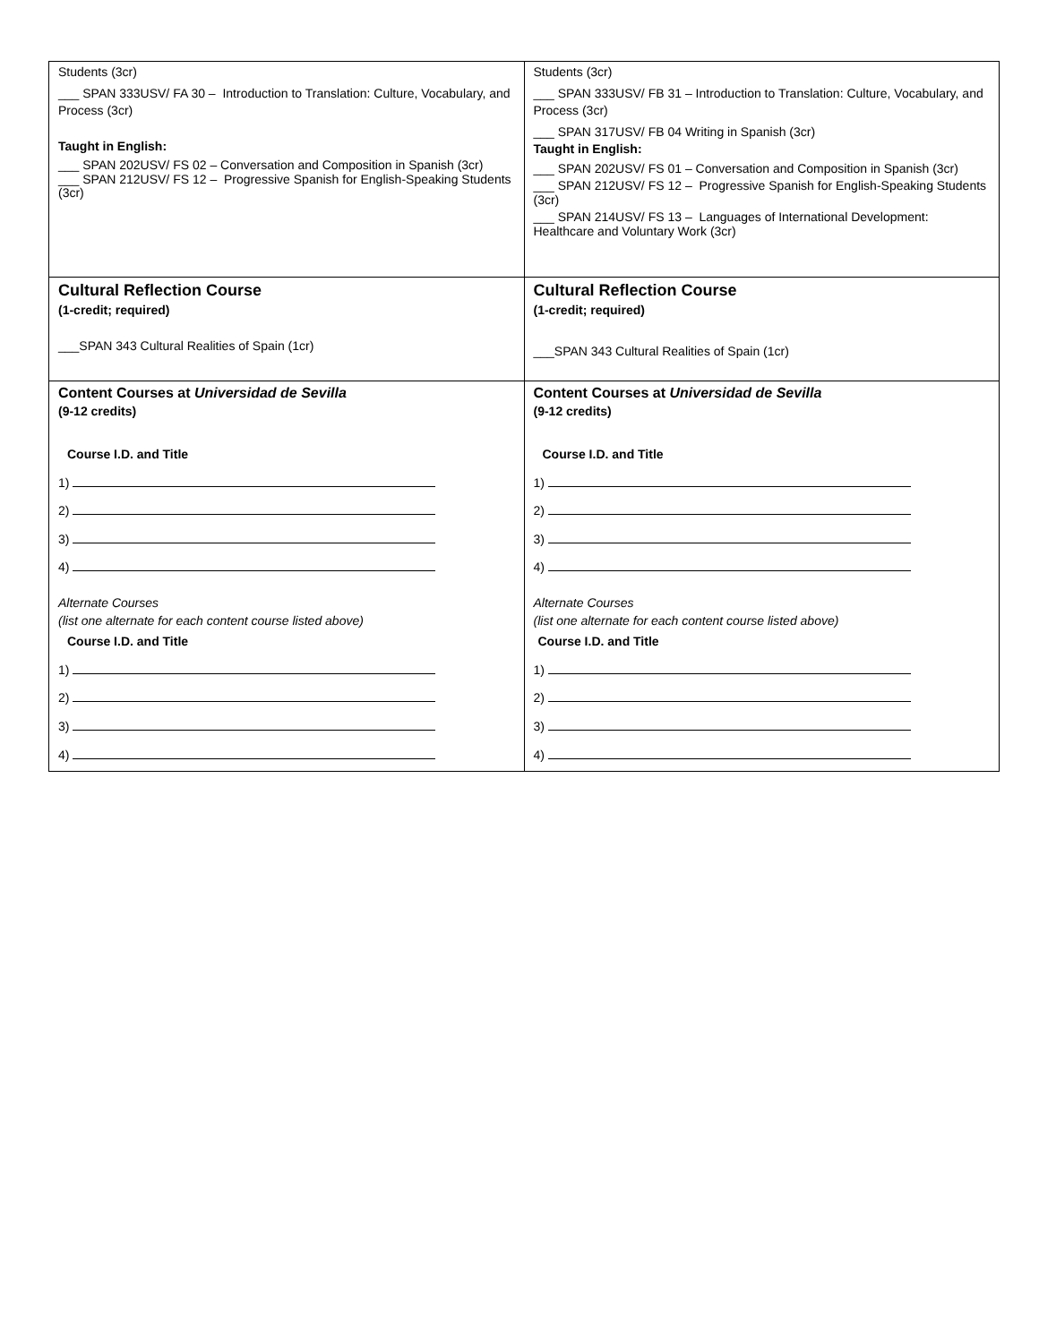| Students (3cr) ___ SPAN 333USV/ FA 30 – Introduction to Translation: Culture, Vocabulary, and Process (3cr) Taught in English: ___ SPAN 202USV/ FS 02 – Conversation and Composition in Spanish (3cr) ___ SPAN 212USV/ FS 12 – Progressive Spanish for English-Speaking Students (3cr) | Students (3cr) ___ SPAN 333USV/ FB 31 – Introduction to Translation: Culture, Vocabulary, and Process (3cr) ___ SPAN 317USV/ FB 04 Writing in Spanish (3cr) Taught in English: ___ SPAN 202USV/ FS 01 – Conversation and Composition in Spanish (3cr) ___ SPAN 212USV/ FS 12 – Progressive Spanish for English-Speaking Students (3cr) ___ SPAN 214USV/ FS 13 – Languages of International Development: Healthcare and Voluntary Work (3cr) |
| Cultural Reflection Course (1-credit; required) ___SPAN 343 Cultural Realities of Spain (1cr) | Cultural Reflection Course (1-credit; required) ___SPAN 343 Cultural Realities of Spain (1cr) |
| Content Courses at Universidad de Sevilla (9-12 credits) Course I.D. and Title 1) 2) 3) 4) Alternate Courses (list one alternate for each content course listed above) Course I.D. and Title 1) 2) 3) 4) | Content Courses at Universidad de Sevilla (9-12 credits) Course I.D. and Title 1) 2) 3) 4) Alternate Courses (list one alternate for each content course listed above) Course I.D. and Title 1) 2) 3) 4) |